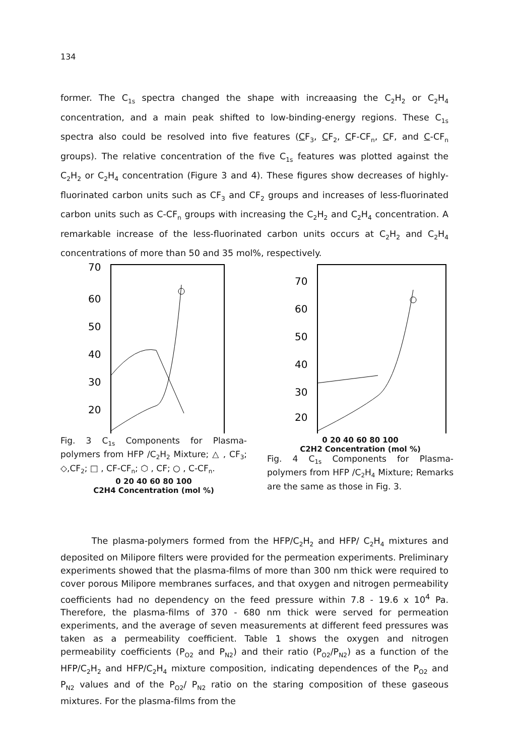134
former. The C<sub>1s</sub> spectra changed the shape with increaasing the C<sub>2</sub>H<sub>2</sub> or C<sub>2</sub>H<sub>4</sub> concentration, and a main peak shifted to low-binding-energy regions. These C<sub>1s</sub> spectra also could be resolved into five features (CF<sub>3</sub>, CF<sub>2</sub>, CF-CF<sub>n</sub>, CF, and C-CF<sub>n</sub> groups). The relative concentration of the five C<sub>1s</sub> features was plotted against the C<sub>2</sub>H<sub>2</sub> or C<sub>2</sub>H<sub>4</sub> concentration (Figure 3 and 4). These figures show decreases of highly-fluorinated carbon units such as CF<sub>3</sub> and CF<sub>2</sub> groups and increases of less-fluorinated carbon units such as C-CF<sub>n</sub> groups with increasing the C<sub>2</sub>H<sub>2</sub> and C<sub>2</sub>H<sub>4</sub> concentration. A remarkable increase of the less-fluorinated carbon units occurs at C<sub>2</sub>H<sub>2</sub> and C<sub>2</sub>H<sub>4</sub> concentrations of more than 50 and 35 mol%, respectively.
70
60
50
40
30
20
Fig. 3 C<sub>1s</sub> Components for Plasma-polymers from HFP /C<sub>2</sub>H<sub>2</sub> Mixture; △ , CF<sub>3</sub>; ◇,CF<sub>2</sub>; □ , CF-CF<sub>n</sub>; ⬡ , CF; ○ , C-CF<sub>n</sub>.
0 20 40 60 80 100
C2H4 Concentration (mol %)
70
60
50
40
30
20
0 20 40 60 80 100
C2H2 Concentration (mol %)
Fig. 4 C<sub>1s</sub> Components for Plasma-polymers from HFP /C<sub>2</sub>H<sub>4</sub> Mixture; Remarks are the same as those in Fig. 3.
The plasma-polymers formed from the HFP/C<sub>2</sub>H<sub>2</sub> and HFP/ C<sub>2</sub>H<sub>4</sub> mixtures and deposited on Milipore filters were provided for the permeation experiments. Preliminary experiments showed that the plasma-films of more than 300 nm thick were required to cover porous Milipore membranes surfaces, and that oxygen and nitrogen permeability coefficients had no dependency on the feed pressure within 7.8 - 19.6 x 10<sup>4</sup> Pa. Therefore, the plasma-films of 370 - 680 nm thick were served for permeation experiments, and the average of seven measurements at different feed pressures was taken as a permeability coefficient. Table 1 shows the oxygen and nitrogen permeability coefficients (P<sub>O2</sub> and P<sub>N2</sub>) and their ratio (P<sub>O2</sub>/P<sub>N2</sub>) as a function of the HFP/C<sub>2</sub>H<sub>2</sub> and HFP/C<sub>2</sub>H<sub>4</sub> mixture composition, indicating dependences of the P<sub>O2</sub> and P<sub>N2</sub> values and of the P<sub>O2</sub>/ P<sub>N2</sub> ratio on the staring composition of these gaseous mixtures. For the plasma-films from the